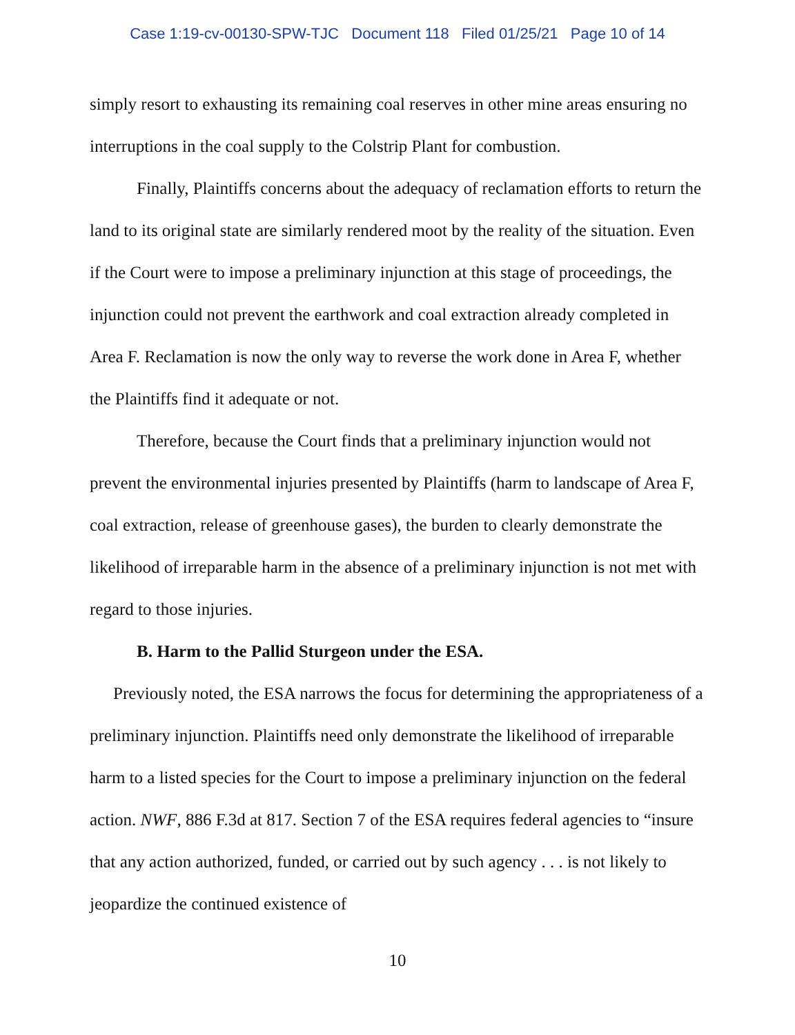Case 1:19-cv-00130-SPW-TJC Document 118 Filed 01/25/21 Page 10 of 14
simply resort to exhausting its remaining coal reserves in other mine areas ensuring no interruptions in the coal supply to the Colstrip Plant for combustion.
Finally, Plaintiffs concerns about the adequacy of reclamation efforts to return the land to its original state are similarly rendered moot by the reality of the situation. Even if the Court were to impose a preliminary injunction at this stage of proceedings, the injunction could not prevent the earthwork and coal extraction already completed in Area F. Reclamation is now the only way to reverse the work done in Area F, whether the Plaintiffs find it adequate or not.
Therefore, because the Court finds that a preliminary injunction would not prevent the environmental injuries presented by Plaintiffs (harm to landscape of Area F, coal extraction, release of greenhouse gases), the burden to clearly demonstrate the likelihood of irreparable harm in the absence of a preliminary injunction is not met with regard to those injuries.
B. Harm to the Pallid Sturgeon under the ESA.
Previously noted, the ESA narrows the focus for determining the appropriateness of a preliminary injunction. Plaintiffs need only demonstrate the likelihood of irreparable harm to a listed species for the Court to impose a preliminary injunction on the federal action. NWF, 886 F.3d at 817. Section 7 of the ESA requires federal agencies to “insure that any action authorized, funded, or carried out by such agency . . . is not likely to jeopardize the continued existence of
10